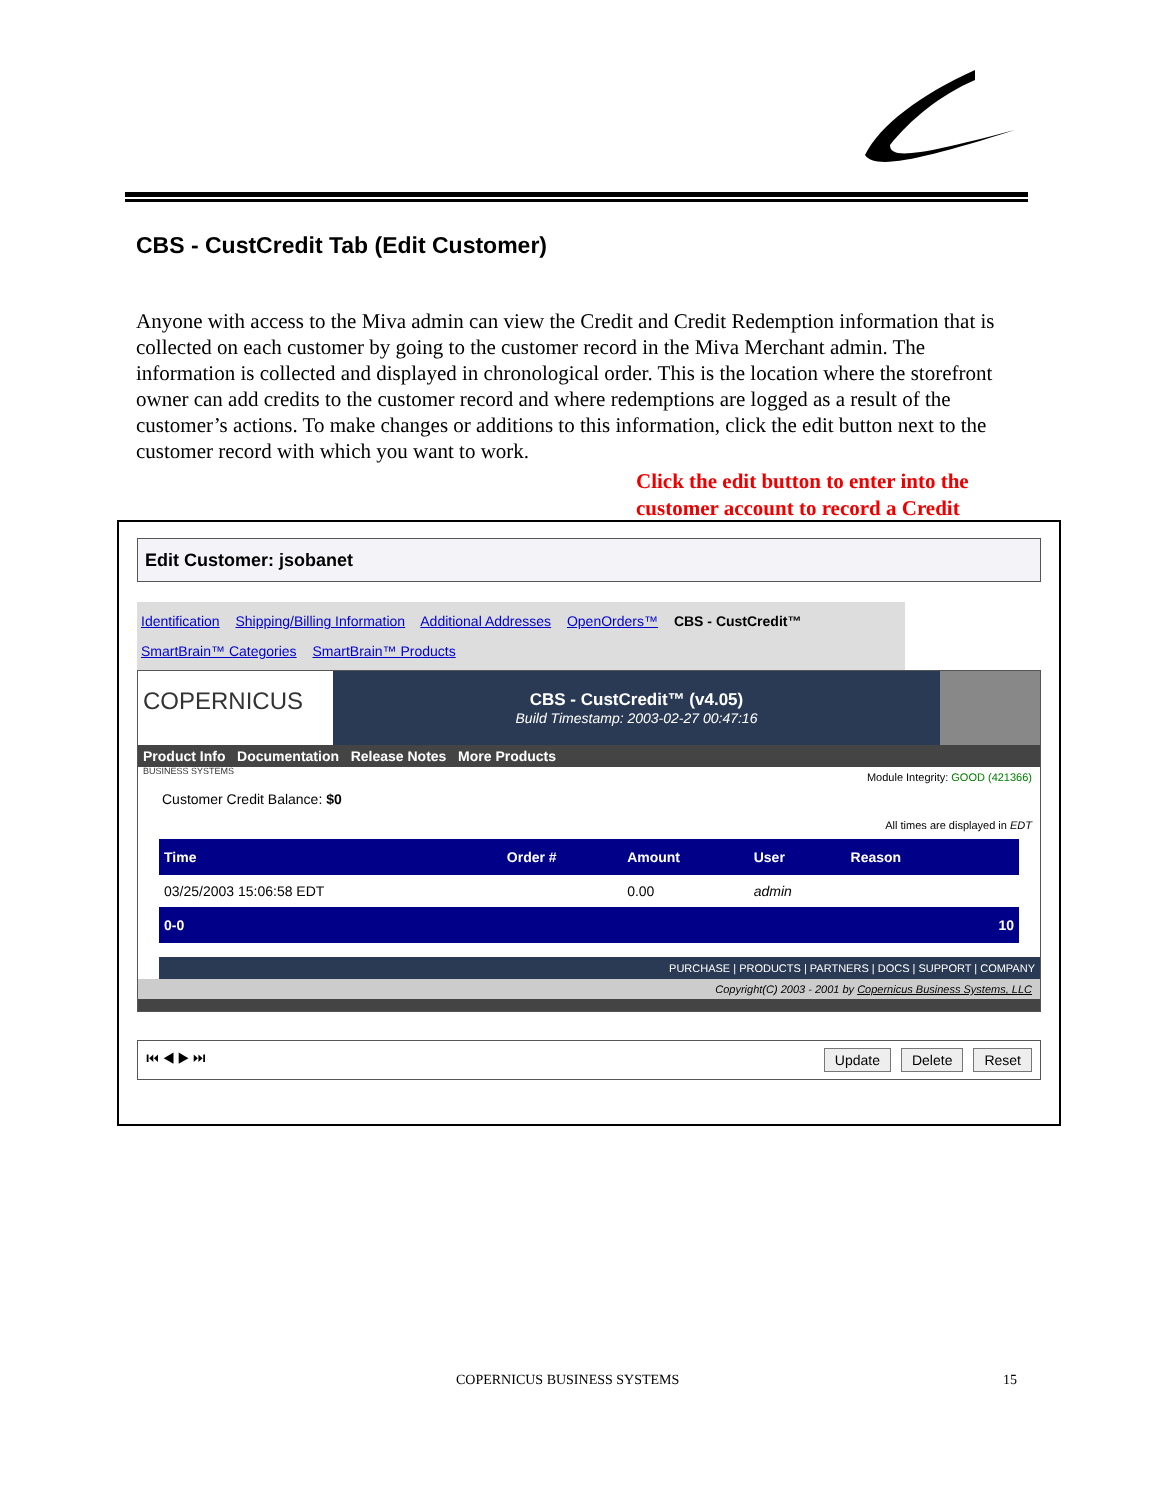CBS - CustCredit Tab (Edit Customer)
Anyone with access to the Miva admin can view the Credit and Credit Redemption information that is collected on each customer by going to the customer record in the Miva Merchant admin. The information is collected and displayed in chronological order. This is the location where the storefront owner can add credits to the customer record and where redemptions are logged as a result of the customer’s actions. To make changes or additions to this information, click the edit button next to the customer record with which you want to work.
Click the edit button to enter into the
customer account to record a Credit
Edit Customer: jsobanet
Identification Shipping/Billing Information Additional Addresses OpenOrders™ CBS - CustCredit™
SmartBrain™ Categories SmartBrain™ Products
COPERNICUS BUSINESS SYSTEMS
CBS - CustCredit™ (v4.05)
Build Timestamp: 2003-02-27 00:47:16
Product Info Documentation Release Notes More Products
Module Integrity: GOOD (421366)
Customer Credit Balance: $0
All times are displayed in EDT
| Time | Order # | Amount | User | Reason | |
| --- | --- | --- | --- | --- | --- |
| 03/25/2003 15:06:58 EDT | | 0.00 | admin | | |
| 0-0 | | | | | 10 |
PURCHASE | PRODUCTS | PARTNERS | DOCS | SUPPORT | COMPANY
Copyright(C) 2003 - 2001 by Copernicus Business Systems, LLC
⏮ ◀ ▶ ⏭ Update Delete Reset
COPERNICUS BUSINESS SYSTEMS 15